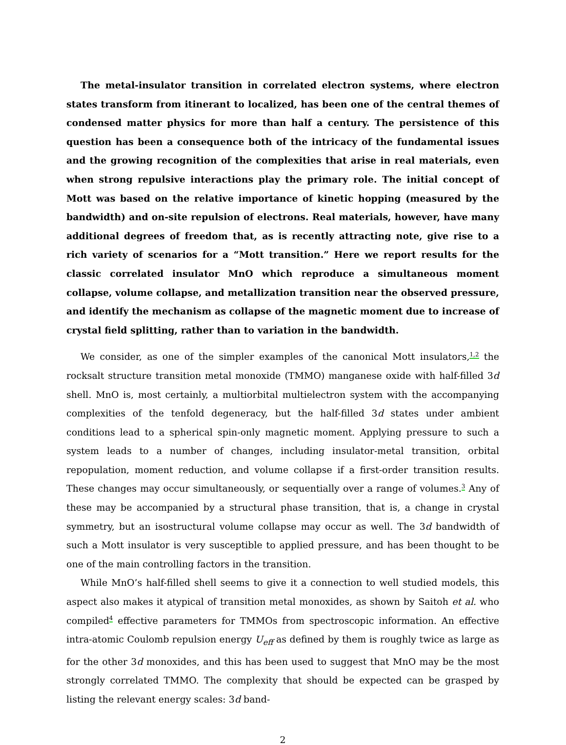The metal-insulator transition in correlated electron systems, where electron states transform from itinerant to localized, has been one of the central themes of condensed matter physics for more than half a century. The persistence of this question has been a consequence both of the intricacy of the fundamental issues and the growing recognition of the complexities that arise in real materials, even when strong repulsive interactions play the primary role. The initial concept of Mott was based on the relative importance of kinetic hopping (measured by the bandwidth) and on-site repulsion of electrons. Real materials, however, have many additional degrees of freedom that, as is recently attracting note, give rise to a rich variety of scenarios for a “Mott transition.” Here we report results for the classic correlated insulator MnO which reproduce a simultaneous moment collapse, volume collapse, and metallization transition near the observed pressure, and identify the mechanism as collapse of the magnetic moment due to increase of crystal field splitting, rather than to variation in the bandwidth.
We consider, as one of the simpler examples of the canonical Mott insulators,<sup>1,2</sup> the rocksalt structure transition metal monoxide (TMMO) manganese oxide with half-filled 3d shell. MnO is, most certainly, a multiorbital multielectron system with the accompanying complexities of the tenfold degeneracy, but the half-filled 3d states under ambient conditions lead to a spherical spin-only magnetic moment. Applying pressure to such a system leads to a number of changes, including insulator-metal transition, orbital repopulation, moment reduction, and volume collapse if a first-order transition results. These changes may occur simultaneously, or sequentially over a range of volumes.<sup>3</sup> Any of these may be accompanied by a structural phase transition, that is, a change in crystal symmetry, but an isostructural volume collapse may occur as well. The 3d bandwidth of such a Mott insulator is very susceptible to applied pressure, and has been thought to be one of the main controlling factors in the transition.
While MnO’s half-filled shell seems to give it a connection to well studied models, this aspect also makes it atypical of transition metal monoxides, as shown by Saitoh et al. who compiled<sup>4</sup> effective parameters for TMMOs from spectroscopic information. An effective intra-atomic Coulomb repulsion energy U<sub>eff</sub> as defined by them is roughly twice as large as for the other 3d monoxides, and this has been used to suggest that MnO may be the most strongly correlated TMMO. The complexity that should be expected can be grasped by listing the relevant energy scales: 3d band-
2